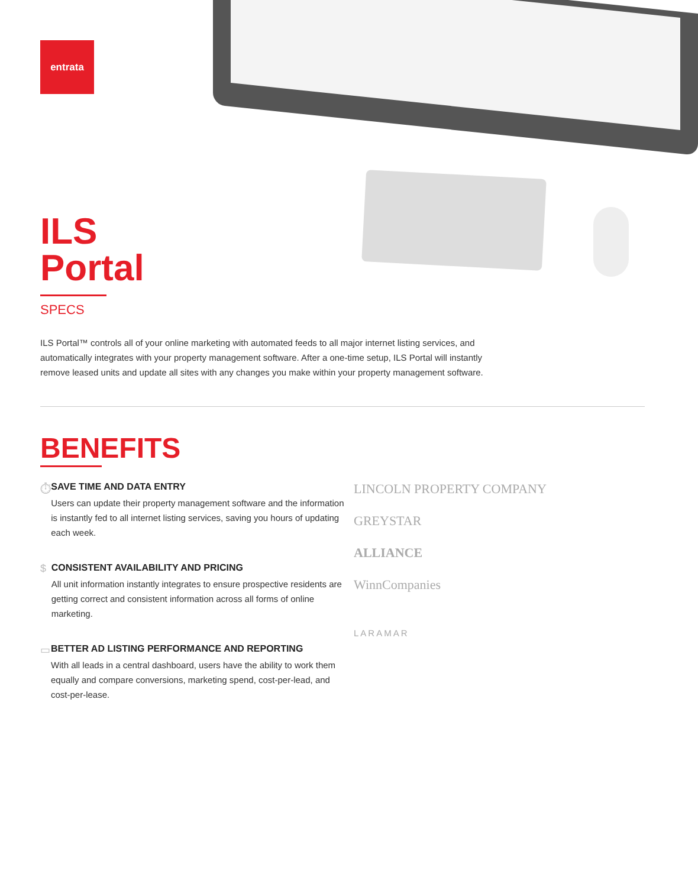entrata
ILS
Portal
SPECS
ILS Portal™ controls all of your online marketing with automated feeds to all major internet listing services, and automatically integrates with your property management software. After a one-time setup, ILS Portal will instantly remove leased units and update all sites with any changes you make within your property management software.
BENEFITS
⏱ SAVE TIME AND DATA ENTRY
Users can update their property management software and the information is instantly fed to all internet listing services, saving you hours of updating each week.
$ CONSISTENT AVAILABILITY AND PRICING
All unit information instantly integrates to ensure prospective residents are getting correct and consistent information across all forms of online marketing.
▭ BETTER AD LISTING PERFORMANCE AND REPORTING
With all leads in a central dashboard, users have the ability to work them equally and compare conversions, marketing spend, cost-per-lead, and cost-per-lease.
LINCOLN PROPERTY COMPANY
GREYSTAR
ALLIANCE
WinnCompanies
LARAMAR